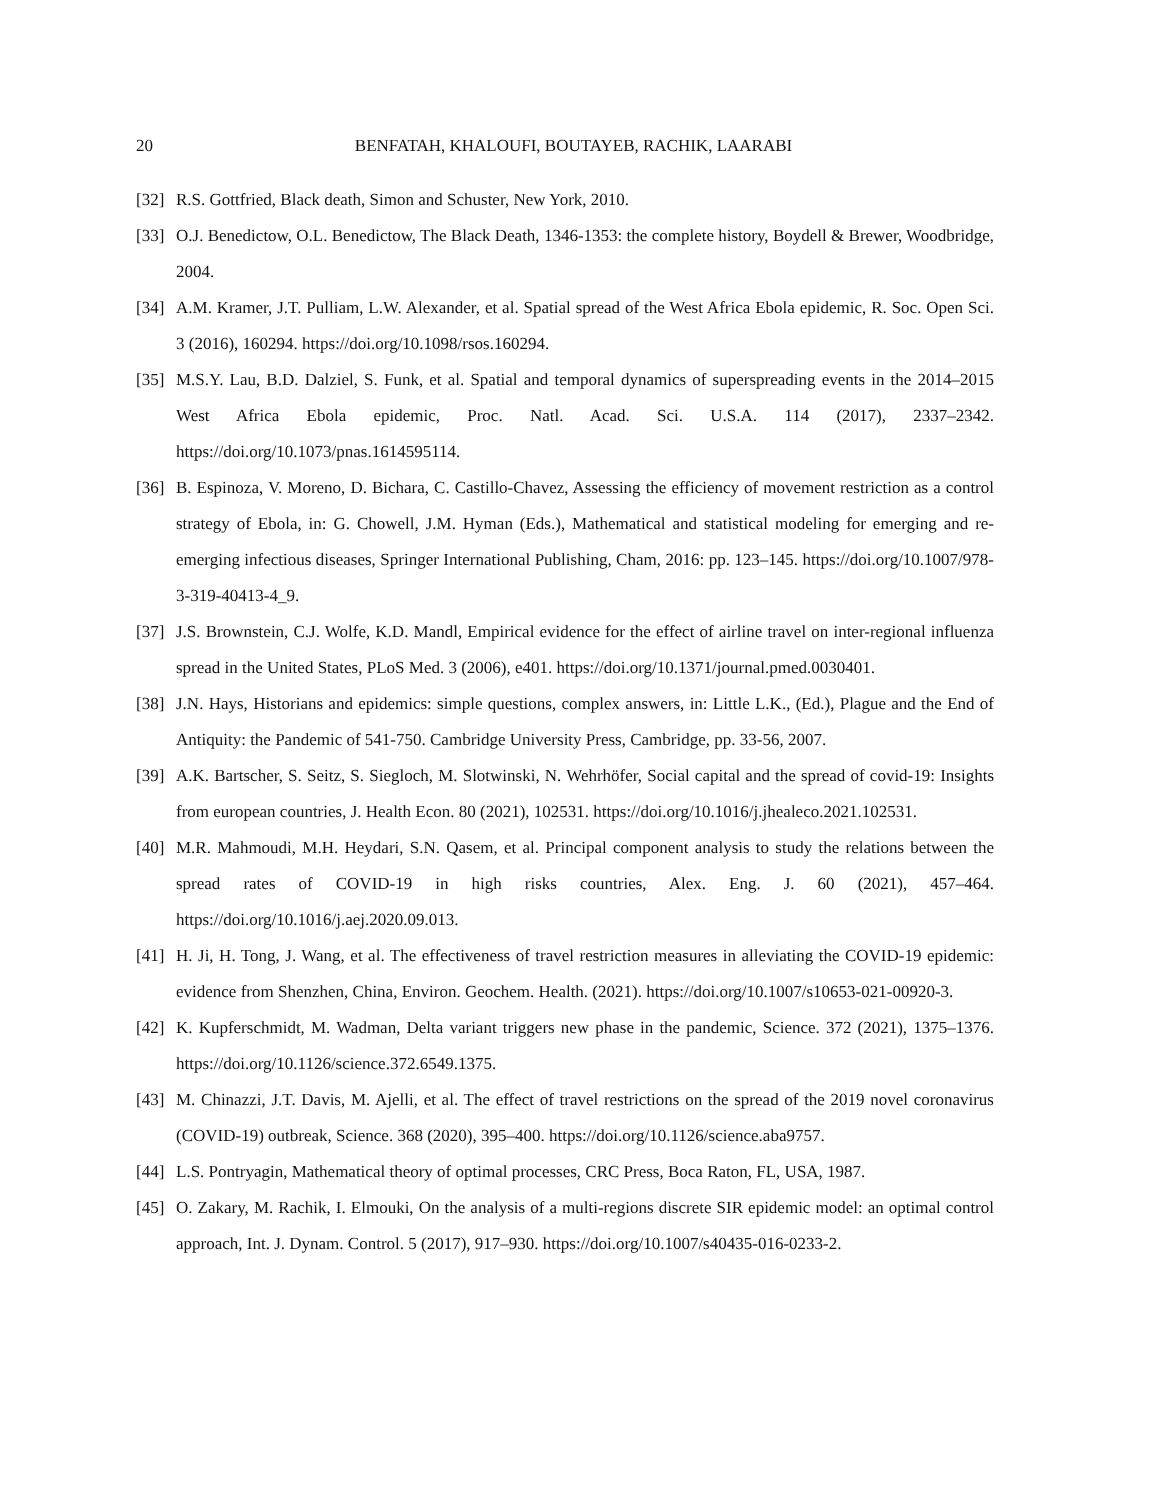20 BENFATAH, KHALOUFI, BOUTAYEB, RACHIK, LAARABI
[32] R.S. Gottfried, Black death, Simon and Schuster, New York, 2010.
[33] O.J. Benedictow, O.L. Benedictow, The Black Death, 1346-1353: the complete history, Boydell & Brewer, Woodbridge, 2004.
[34] A.M. Kramer, J.T. Pulliam, L.W. Alexander, et al. Spatial spread of the West Africa Ebola epidemic, R. Soc. Open Sci. 3 (2016), 160294. https://doi.org/10.1098/rsos.160294.
[35] M.S.Y. Lau, B.D. Dalziel, S. Funk, et al. Spatial and temporal dynamics of superspreading events in the 2014–2015 West Africa Ebola epidemic, Proc. Natl. Acad. Sci. U.S.A. 114 (2017), 2337–2342. https://doi.org/10.1073/pnas.1614595114.
[36] B. Espinoza, V. Moreno, D. Bichara, C. Castillo-Chavez, Assessing the efficiency of movement restriction as a control strategy of Ebola, in: G. Chowell, J.M. Hyman (Eds.), Mathematical and statistical modeling for emerging and re-emerging infectious diseases, Springer International Publishing, Cham, 2016: pp. 123–145. https://doi.org/10.1007/978-3-319-40413-4_9.
[37] J.S. Brownstein, C.J. Wolfe, K.D. Mandl, Empirical evidence for the effect of airline travel on inter-regional influenza spread in the United States, PLoS Med. 3 (2006), e401. https://doi.org/10.1371/journal.pmed.0030401.
[38] J.N. Hays, Historians and epidemics: simple questions, complex answers, in: Little L.K., (Ed.), Plague and the End of Antiquity: the Pandemic of 541-750. Cambridge University Press, Cambridge, pp. 33-56, 2007.
[39] A.K. Bartscher, S. Seitz, S. Siegloch, M. Slotwinski, N. Wehrhöfer, Social capital and the spread of covid-19: Insights from european countries, J. Health Econ. 80 (2021), 102531. https://doi.org/10.1016/j.jhealeco.2021.102531.
[40] M.R. Mahmoudi, M.H. Heydari, S.N. Qasem, et al. Principal component analysis to study the relations between the spread rates of COVID-19 in high risks countries, Alex. Eng. J. 60 (2021), 457–464. https://doi.org/10.1016/j.aej.2020.09.013.
[41] H. Ji, H. Tong, J. Wang, et al. The effectiveness of travel restriction measures in alleviating the COVID-19 epidemic: evidence from Shenzhen, China, Environ. Geochem. Health. (2021). https://doi.org/10.1007/s10653-021-00920-3.
[42] K. Kupferschmidt, M. Wadman, Delta variant triggers new phase in the pandemic, Science. 372 (2021), 1375–1376. https://doi.org/10.1126/science.372.6549.1375.
[43] M. Chinazzi, J.T. Davis, M. Ajelli, et al. The effect of travel restrictions on the spread of the 2019 novel coronavirus (COVID-19) outbreak, Science. 368 (2020), 395–400. https://doi.org/10.1126/science.aba9757.
[44] L.S. Pontryagin, Mathematical theory of optimal processes, CRC Press, Boca Raton, FL, USA, 1987.
[45] O. Zakary, M. Rachik, I. Elmouki, On the analysis of a multi-regions discrete SIR epidemic model: an optimal control approach, Int. J. Dynam. Control. 5 (2017), 917–930. https://doi.org/10.1007/s40435-016-0233-2.